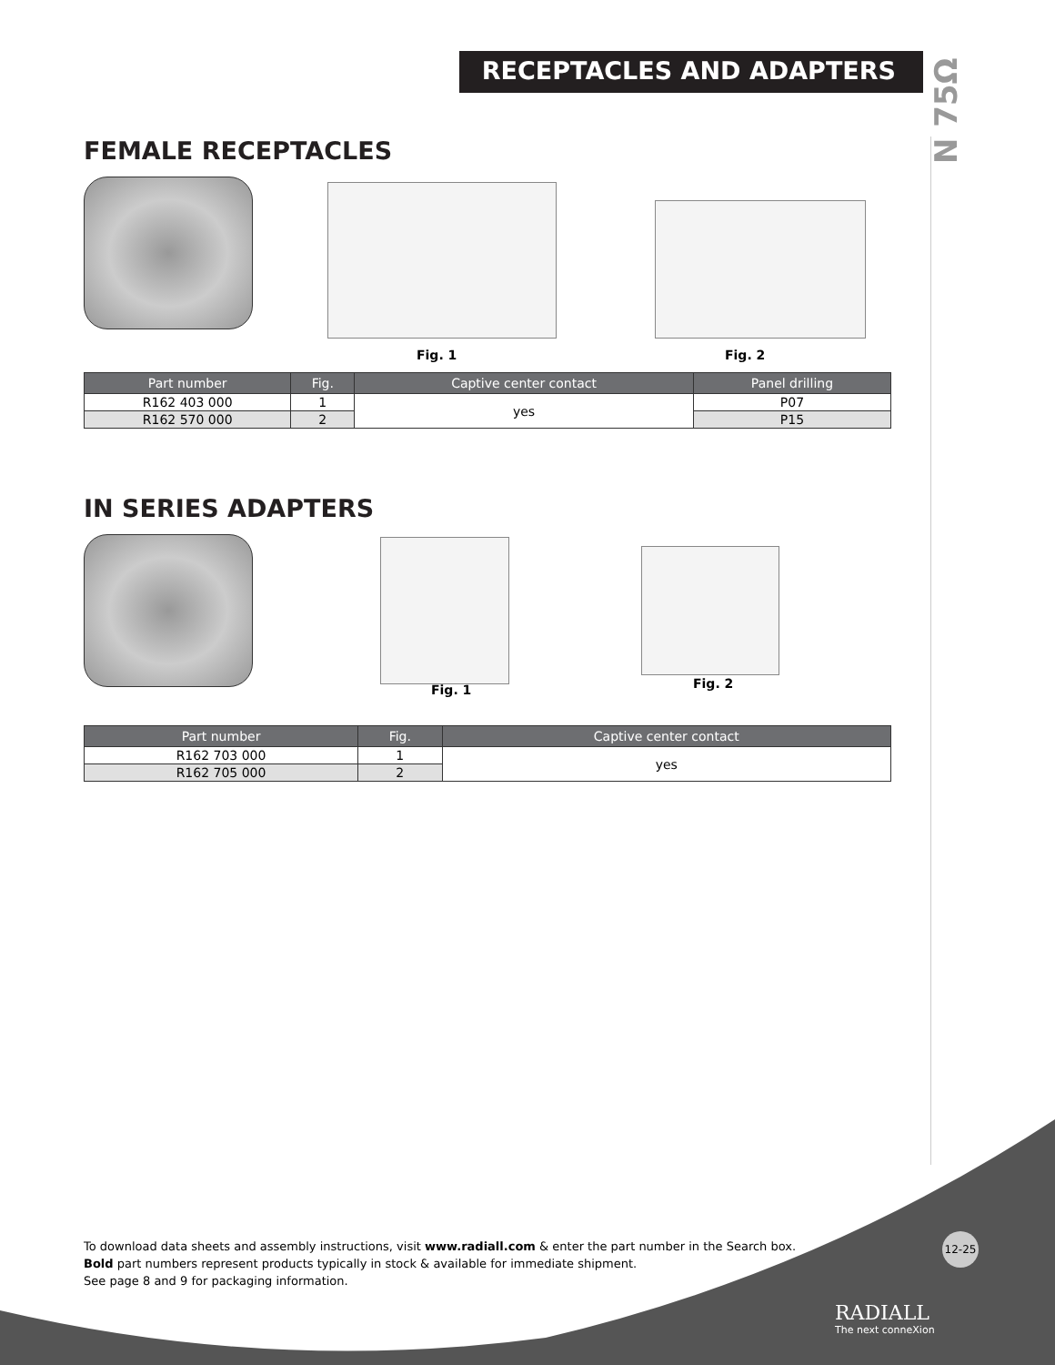RECEPTACLES AND ADAPTERS
N 75Ω
FEMALE RECEPTACLES
Fig. 1 Fig. 2
| Part number | Fig. | Captive center contact | Panel drilling |
| --- | --- | --- | --- |
| R162 403 000 | 1 | yes | P07 |
| R162 570 000 | 2 | | P15 |
IN SERIES ADAPTERS
Fig. 1 Fig. 2
| Part number | Fig. | Captive center contact |
| --- | --- | --- |
| R162 703 000 | 1 | yes |
| R162 705 000 | 2 | |
To download data sheets and assembly instructions, visit www.radiall.com & enter the part number in the Search box.
Bold part numbers represent products typically in stock & available for immediate shipment.
See page 8 and 9 for packaging information.
12-25
RADIALL
The next conneXion